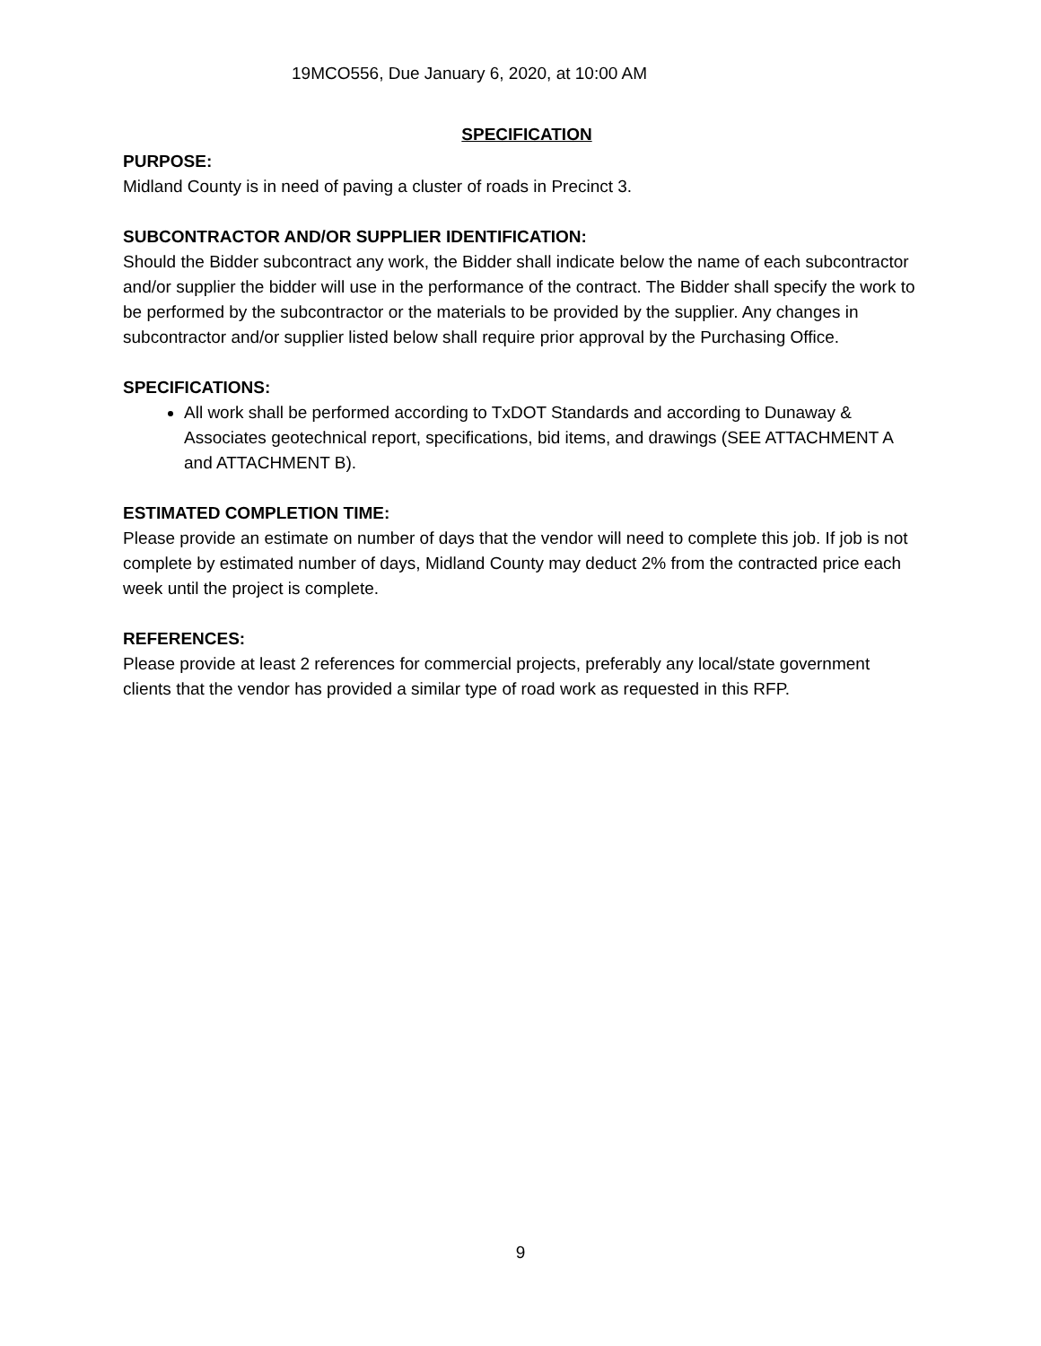19MCO556, Due January 6, 2020, at 10:00 AM
SPECIFICATION
PURPOSE:
Midland County is in need of paving a cluster of roads in Precinct 3.
SUBCONTRACTOR AND/OR SUPPLIER IDENTIFICATION:
Should the Bidder subcontract any work, the Bidder shall indicate below the name of each subcontractor and/or supplier the bidder will use in the performance of the contract. The Bidder shall specify the work to be performed by the subcontractor or the materials to be provided by the supplier. Any changes in subcontractor and/or supplier listed below shall require prior approval by the Purchasing Office.
SPECIFICATIONS:
All work shall be performed according to TxDOT Standards and according to Dunaway & Associates geotechnical report, specifications, bid items, and drawings (SEE ATTACHMENT A and ATTACHMENT B).
ESTIMATED COMPLETION TIME:
Please provide an estimate on number of days that the vendor will need to complete this job. If job is not complete by estimated number of days, Midland County may deduct 2% from the contracted price each week until the project is complete.
REFERENCES:
Please provide at least 2 references for commercial projects, preferably any local/state government clients that the vendor has provided a similar type of road work as requested in this RFP.
9